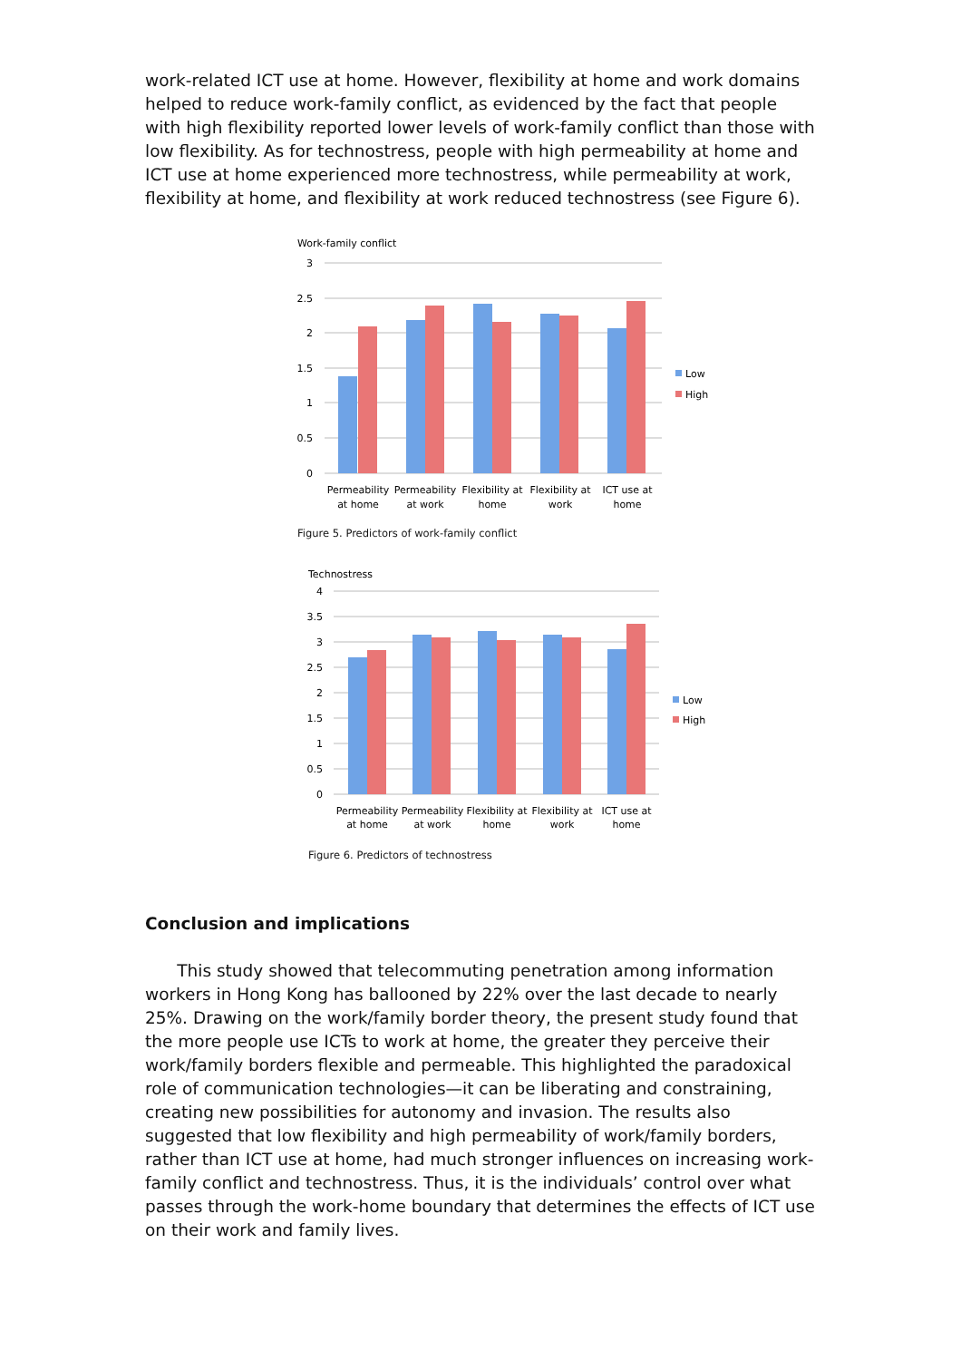work-related ICT use at home. However, flexibility at home and work domains helped to reduce work-family conflict, as evidenced by the fact that people with high flexibility reported lower levels of work-family conflict than those with low flexibility. As for technostress, people with high permeability at home and ICT use at home experienced more technostress, while permeability at work, flexibility at home, and flexibility at work reduced technostress (see Figure 6).
Work-family conflict
3
2.5
2
1.5
1
0.5
0
Low
High
Permeability
at home
Permeability
at work
Flexibility at
home
Flexibility at
work
ICT use at
home
Figure 5. Predictors of work-family conflict
Technostress
4
3.5
3
2.5
2
1.5
1
0.5
0
Low
High
Permeability
at home
Permeability
at work
Flexibility at
home
Flexibility at
work
ICT use at
home
Figure 6. Predictors of technostress
Conclusion and implications
This study showed that telecommuting penetration among information workers in Hong Kong has ballooned by 22% over the last decade to nearly 25%. Drawing on the work/family border theory, the present study found that the more people use ICTs to work at home, the greater they perceive their work/family borders flexible and permeable. This highlighted the paradoxical role of communication technologies—it can be liberating and constraining, creating new possibilities for autonomy and invasion. The results also suggested that low flexibility and high permeability of work/family borders, rather than ICT use at home, had much stronger influences on increasing work-family conflict and technostress. Thus, it is the individuals’ control over what passes through the work-home boundary that determines the effects of ICT use on their work and family lives.